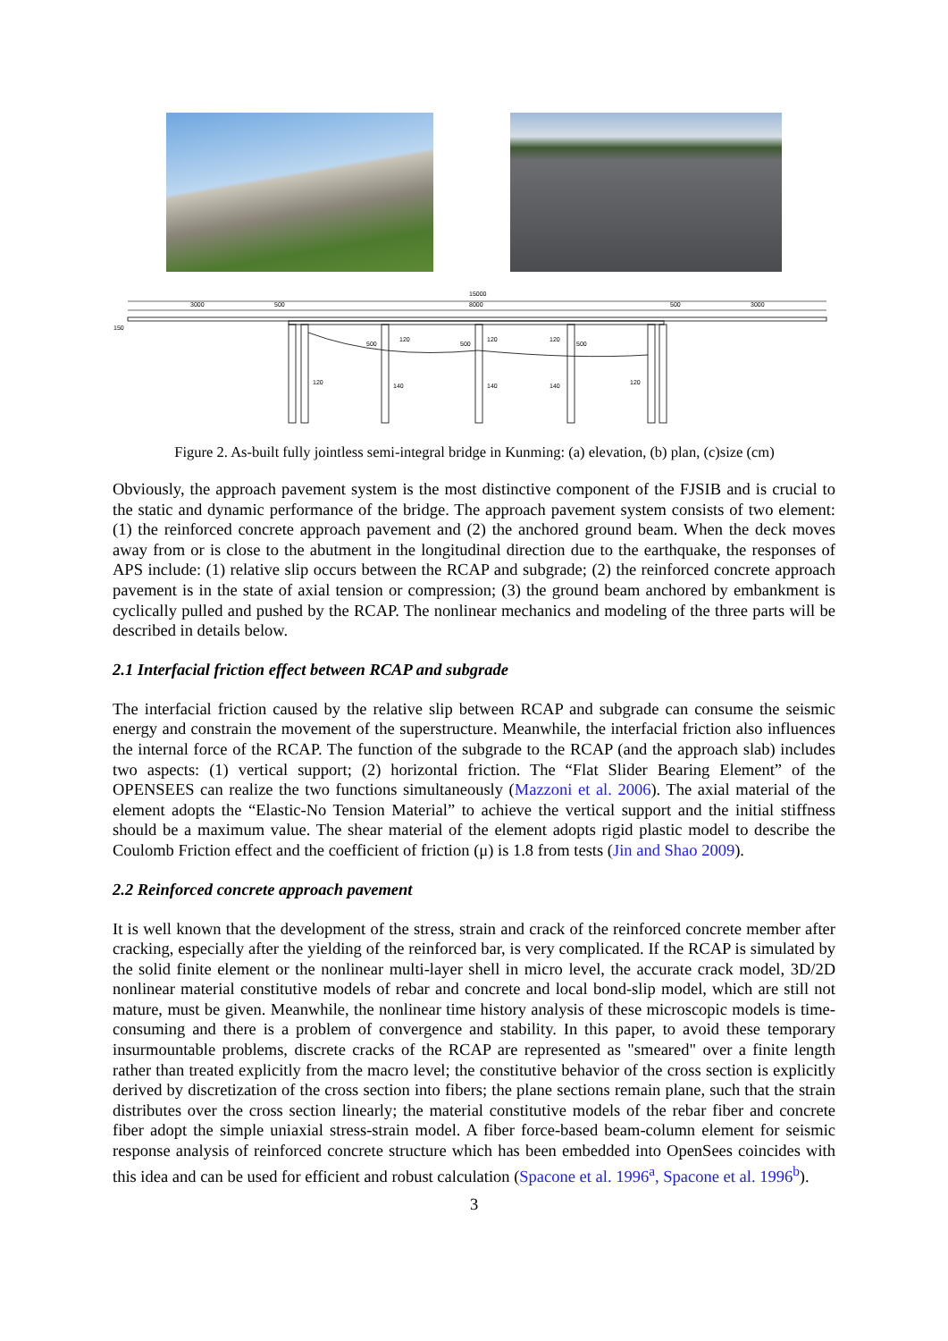15000
3000
500
8000
500
3000
150
120
120
120
500
500
500
120
140
140
140
120
Figure 2. As-built fully jointless semi-integral bridge in Kunming: (a) elevation, (b) plan, (c)size (cm)
Obviously, the approach pavement system is the most distinctive component of the FJSIB and is crucial to the static and dynamic performance of the bridge. The approach pavement system consists of two element: (1) the reinforced concrete approach pavement and (2) the anchored ground beam. When the deck moves away from or is close to the abutment in the longitudinal direction due to the earthquake, the responses of APS include: (1) relative slip occurs between the RCAP and subgrade; (2) the reinforced concrete approach pavement is in the state of axial tension or compression; (3) the ground beam anchored by embankment is cyclically pulled and pushed by the RCAP. The nonlinear mechanics and modeling of the three parts will be described in details below.
2.1 Interfacial friction effect between RCAP and subgrade
The interfacial friction caused by the relative slip between RCAP and subgrade can consume the seismic energy and constrain the movement of the superstructure. Meanwhile, the interfacial friction also influences the internal force of the RCAP. The function of the subgrade to the RCAP (and the approach slab) includes two aspects: (1) vertical support; (2) horizontal friction. The “Flat Slider Bearing Element” of the OPENSEES can realize the two functions simultaneously (Mazzoni et al. 2006). The axial material of the element adopts the “Elastic-No Tension Material” to achieve the vertical support and the initial stiffness should be a maximum value. The shear material of the element adopts rigid plastic model to describe the Coulomb Friction effect and the coefficient of friction (μ) is 1.8 from tests (Jin and Shao 2009).
2.2 Reinforced concrete approach pavement
It is well known that the development of the stress, strain and crack of the reinforced concrete member after cracking, especially after the yielding of the reinforced bar, is very complicated. If the RCAP is simulated by the solid finite element or the nonlinear multi-layer shell in micro level, the accurate crack model, 3D/2D nonlinear material constitutive models of rebar and concrete and local bond-slip model, which are still not mature, must be given. Meanwhile, the nonlinear time history analysis of these microscopic models is time-consuming and there is a problem of convergence and stability. In this paper, to avoid these temporary insurmountable problems, discrete cracks of the RCAP are represented as "smeared" over a finite length rather than treated explicitly from the macro level; the constitutive behavior of the cross section is explicitly derived by discretization of the cross section into fibers; the plane sections remain plane, such that the strain distributes over the cross section linearly; the material constitutive models of the rebar fiber and concrete fiber adopt the simple uniaxial stress-strain model. A fiber force-based beam-column element for seismic response analysis of reinforced concrete structure which has been embedded into OpenSees coincides with this idea and can be used for efficient and robust calculation (Spacone et al. 1996<sup>a</sup>, Spacone et al. 1996<sup>b</sup>).
3